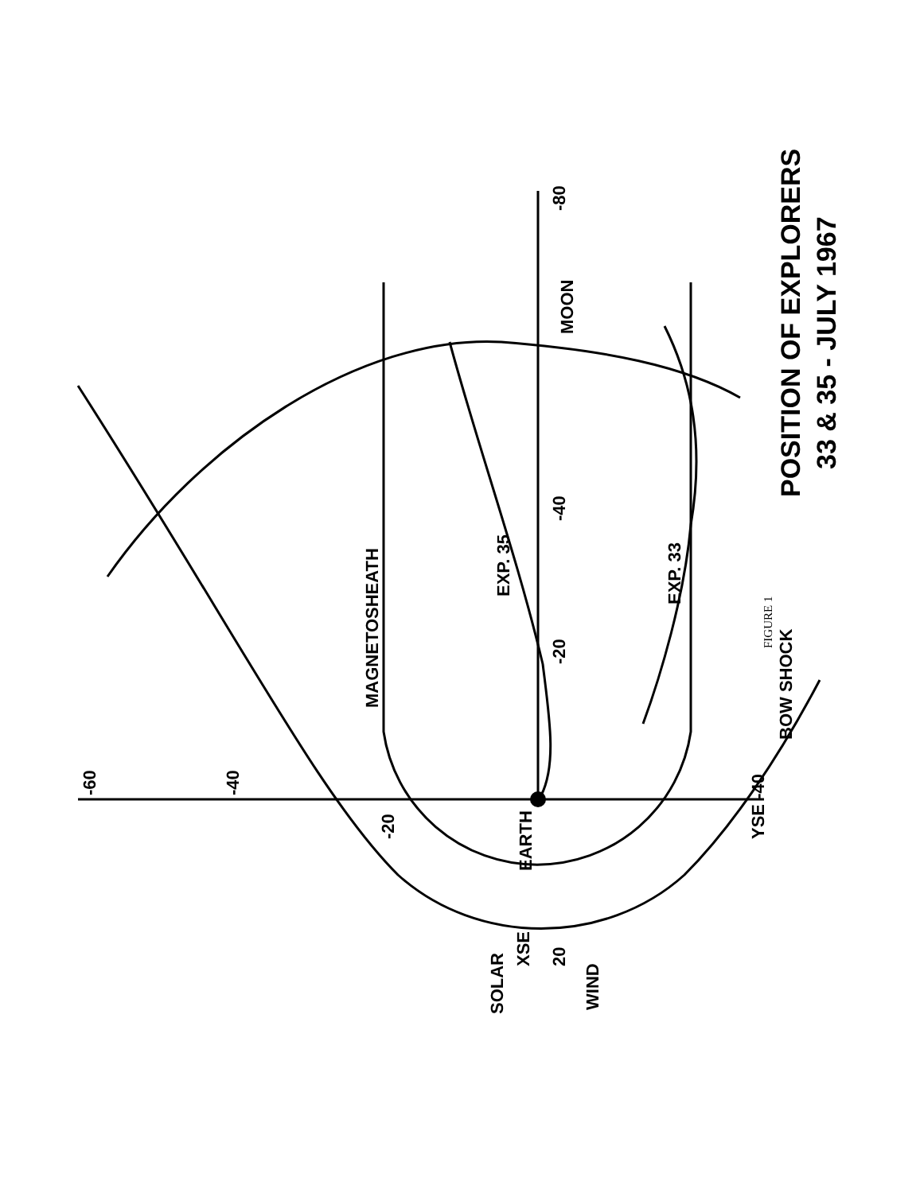MOON
MAGNETOSHEATH
BOW SHOCK
EARTH
EXP. 35
EXP. 33
SOLAR
WIND
-80
-40
-20
20
XSE
-60
-40
-20
YSE -40
POSITION OF EXPLORERS
33 & 35 - JULY 1967
FIGURE 1